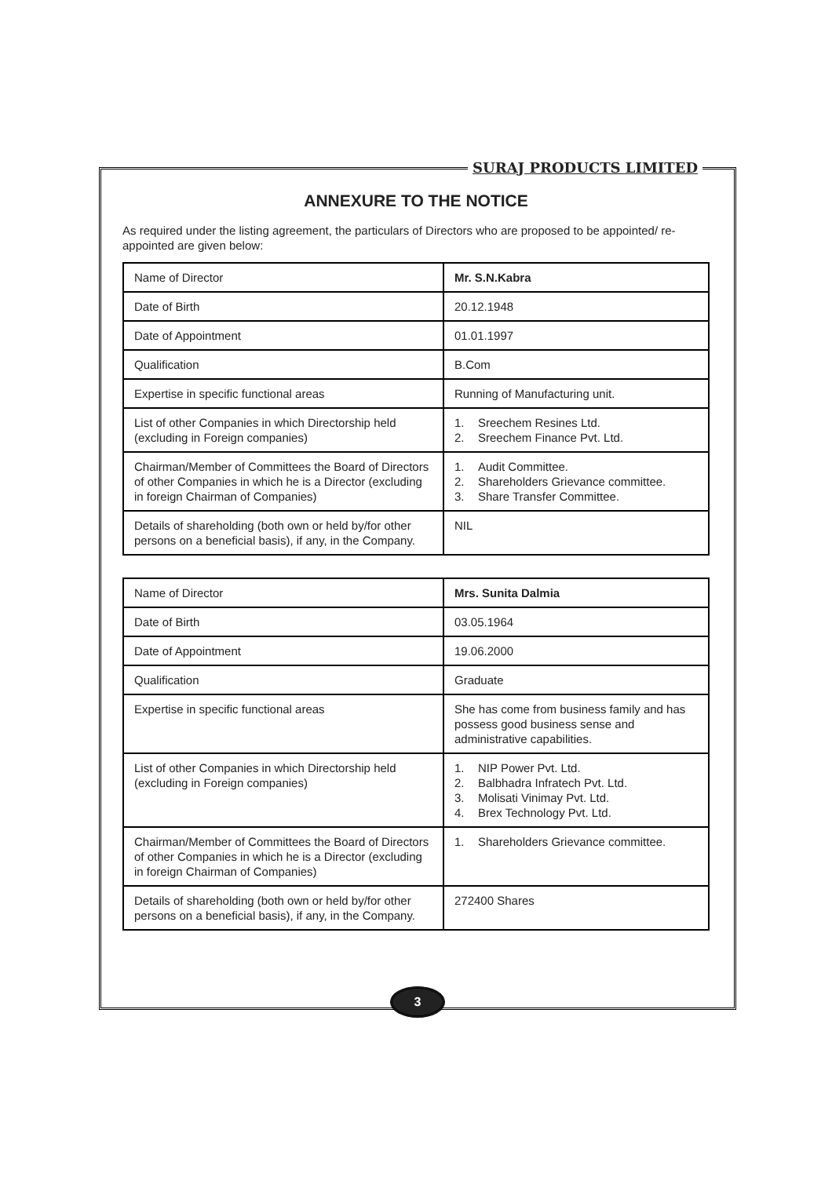SURAJ PRODUCTS LIMITED
ANNEXURE TO THE NOTICE
As required under the listing agreement, the particulars of Directors who are proposed to be appointed/ re-appointed are given below:
| Name of Director | Mr. S.N.Kabra |
| Date of Birth | 20.12.1948 |
| Date of Appointment | 01.01.1997 |
| Qualification | B.Com |
| Expertise in specific functional areas | Running of Manufacturing unit. |
| List of other Companies in which Directorship held (excluding in Foreign companies) | 1. Sreechem Resines Ltd. 2. Sreechem Finance Pvt. Ltd. |
| Chairman/Member of Committees the Board of Directors of other Companies in which he is a Director (excluding in foreign Chairman of Companies) | 1. Audit Committee. 2. Shareholders Grievance committee. 3. Share Transfer Committee. |
| Details of shareholding (both own or held by/for other persons on a beneficial basis), if any, in the Company. | NIL |
| Name of Director | Mrs. Sunita Dalmia |
| Date of Birth | 03.05.1964 |
| Date of Appointment | 19.06.2000 |
| Qualification | Graduate |
| Expertise in specific functional areas | She has come from business family and has possess good business sense and administrative capabilities. |
| List of other Companies in which Directorship held (excluding in Foreign companies) | 1. NIP Power Pvt. Ltd. 2. Balbhadra Infratech Pvt. Ltd. 3. Molisati Vinimay Pvt. Ltd. 4. Brex Technology Pvt. Ltd. |
| Chairman/Member of Committees the Board of Directors of other Companies in which he is a Director (excluding in foreign Chairman of Companies) | 1. Shareholders Grievance committee. |
| Details of shareholding (both own or held by/for other persons on a beneficial basis), if any, in the Company. | 272400 Shares |
3